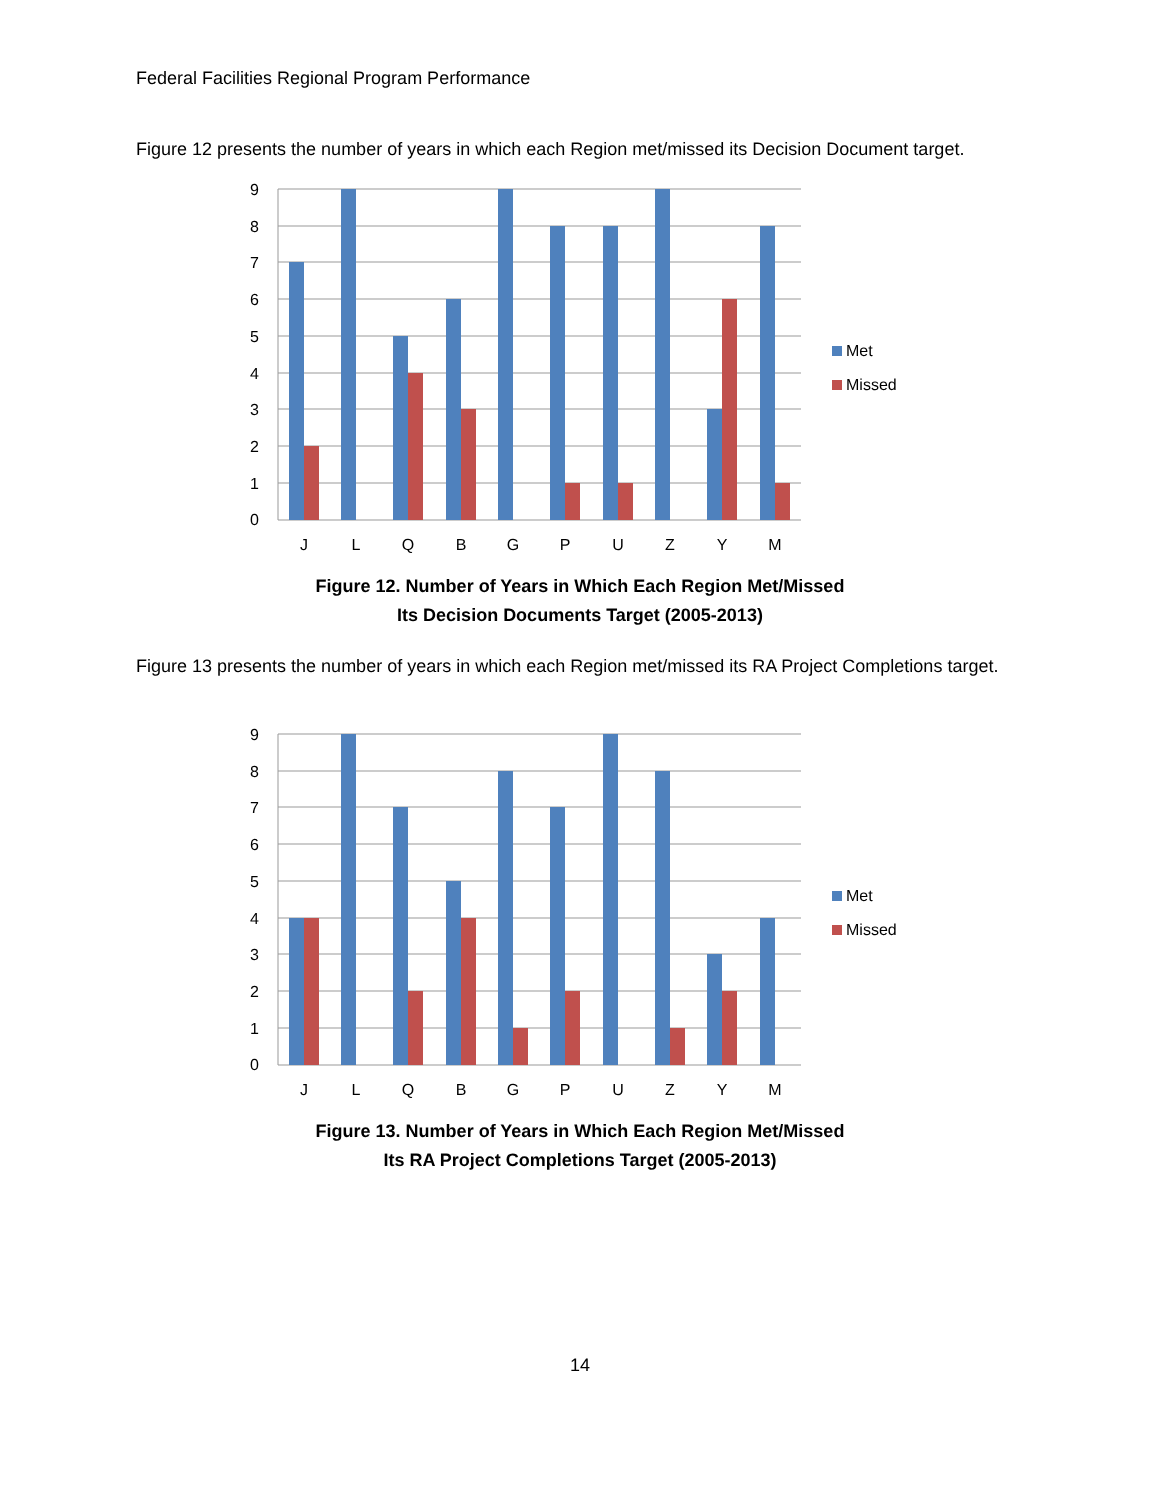Federal Facilities Regional Program Performance
Figure 12 presents the number of years in which each Region met/missed its Decision Document target.
9
8
7
6
5
4
3
2
1
0
J
L
Q
B
G
P
U
Z
Y
M
Met
Missed
Figure 12. Number of Years in Which Each Region Met/Missed
Its Decision Documents Target (2005-2013)
Figure 13 presents the number of years in which each Region met/missed its RA Project Completions target.
9
8
7
6
5
4
3
2
1
0
J
L
Q
B
G
P
U
Z
Y
M
Met
Missed
Figure 13. Number of Years in Which Each Region Met/Missed
Its RA Project Completions Target (2005-2013)
14